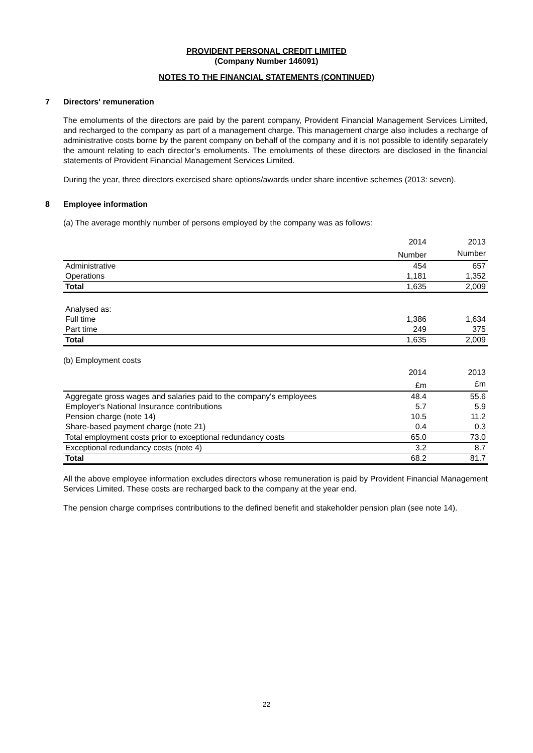PROVIDENT PERSONAL CREDIT LIMITED
(Company Number 146091)
NOTES TO THE FINANCIAL STATEMENTS (CONTINUED)
7 Directors' remuneration
The emoluments of the directors are paid by the parent company, Provident Financial Management Services Limited, and recharged to the company as part of a management charge. This management charge also includes a recharge of administrative costs borne by the parent company on behalf of the company and it is not possible to identify separately the amount relating to each director’s emoluments. The emoluments of these directors are disclosed in the financial statements of Provident Financial Management Services Limited.
During the year, three directors exercised share options/awards under share incentive schemes (2013: seven).
8 Employee information
(a) The average monthly number of persons employed by the company was as follows:
| | 2014 | 2013 |
| --- | --- | --- |
| | Number | Number |
| Administrative | 454 | 657 |
| Operations | 1,181 | 1,352 |
| Total | 1,635 | 2,009 |
| Analysed as: | | |
| Full time | 1,386 | 1,634 |
| Part time | 249 | 375 |
| Total | 1,635 | 2,009 |
(b) Employment costs
| | 2014 | 2013 |
| --- | --- | --- |
| | £m | £m |
| Aggregate gross wages and salaries paid to the company's employees | 48.4 | 55.6 |
| Employer's National Insurance contributions | 5.7 | 5.9 |
| Pension charge (note 14) | 10.5 | 11.2 |
| Share-based payment charge (note 21) | 0.4 | 0.3 |
| Total employment costs prior to exceptional redundancy costs | 65.0 | 73.0 |
| Exceptional redundancy costs (note 4) | 3.2 | 8.7 |
| Total | 68.2 | 81.7 |
All the above employee information excludes directors whose remuneration is paid by Provident Financial Management Services Limited. These costs are recharged back to the company at the year end.
The pension charge comprises contributions to the defined benefit and stakeholder pension plan (see note 14).
22